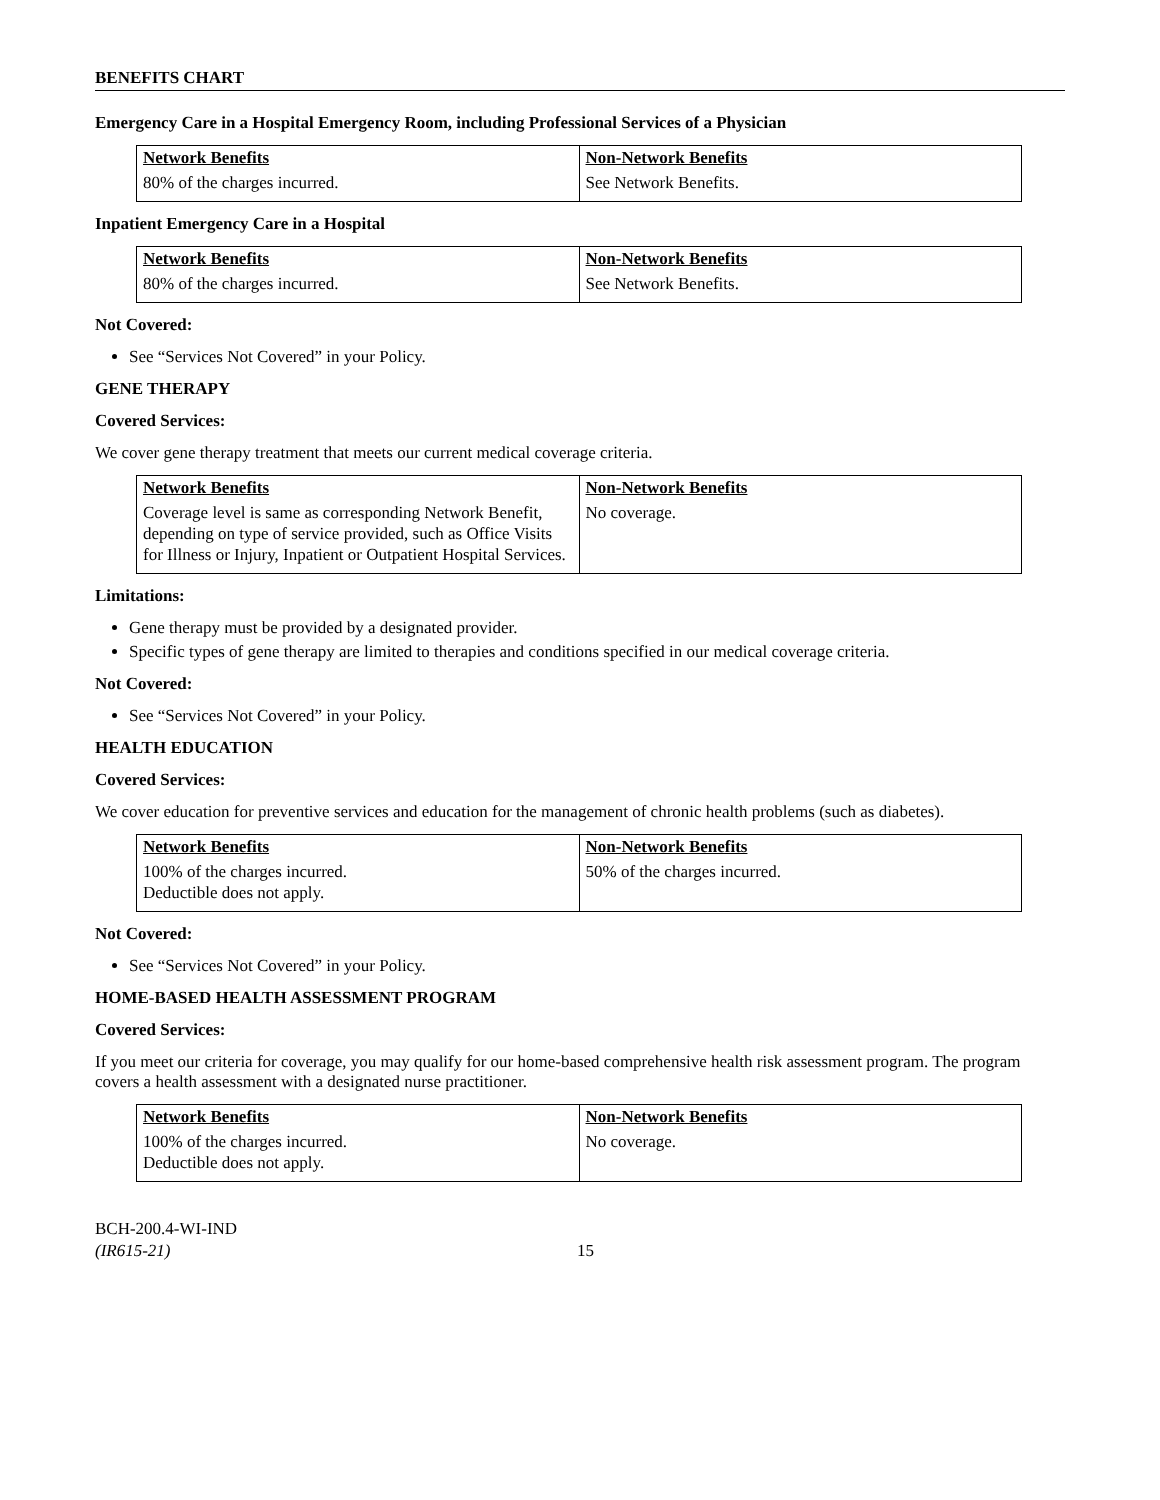BENEFITS CHART
Emergency Care in a Hospital Emergency Room, including Professional Services of a Physician
| Network Benefits | Non-Network Benefits |
| --- | --- |
| 80% of the charges incurred. | See Network Benefits. |
Inpatient Emergency Care in a Hospital
| Network Benefits | Non-Network Benefits |
| --- | --- |
| 80% of the charges incurred. | See Network Benefits. |
Not Covered:
See “Services Not Covered” in your Policy.
GENE THERAPY
Covered Services:
We cover gene therapy treatment that meets our current medical coverage criteria.
| Network Benefits | Non-Network Benefits |
| --- | --- |
| Coverage level is same as corresponding Network Benefit, depending on type of service provided, such as Office Visits for Illness or Injury, Inpatient or Outpatient Hospital Services. | No coverage. |
Limitations:
Gene therapy must be provided by a designated provider.
Specific types of gene therapy are limited to therapies and conditions specified in our medical coverage criteria.
Not Covered:
See “Services Not Covered” in your Policy.
HEALTH EDUCATION
Covered Services:
We cover education for preventive services and education for the management of chronic health problems (such as diabetes).
| Network Benefits | Non-Network Benefits |
| --- | --- |
| 100% of the charges incurred. Deductible does not apply. | 50% of the charges incurred. |
Not Covered:
See “Services Not Covered” in your Policy.
HOME-BASED HEALTH ASSESSMENT PROGRAM
Covered Services:
If you meet our criteria for coverage, you may qualify for our home-based comprehensive health risk assessment program. The program covers a health assessment with a designated nurse practitioner.
| Network Benefits | Non-Network Benefits |
| --- | --- |
| 100% of the charges incurred. Deductible does not apply. | No coverage. |
BCH-200.4-WI-IND
(IR615-21)
15